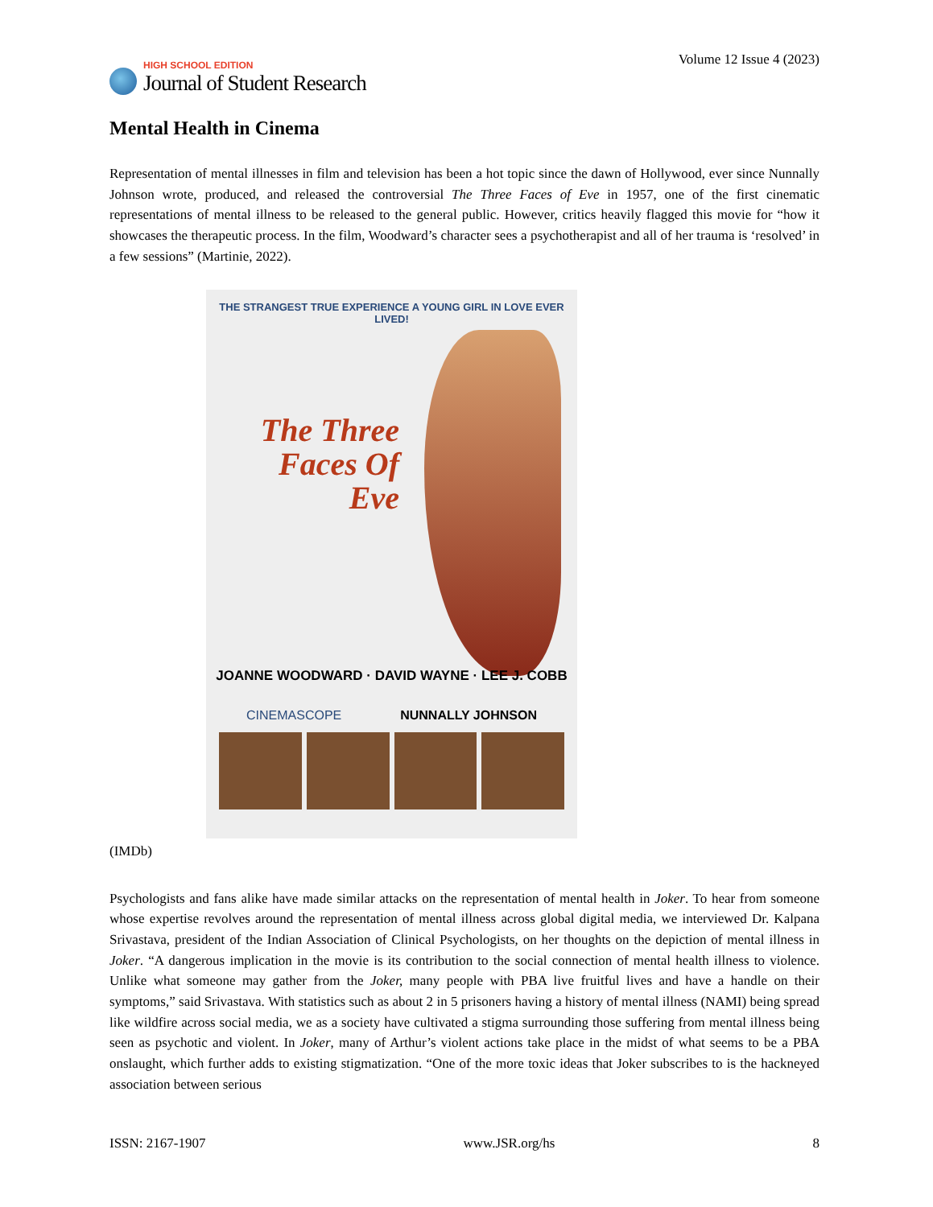HIGH SCHOOL EDITION
Journal of Student Research
Volume 12 Issue 4 (2023)
Mental Health in Cinema
Representation of mental illnesses in film and television has been a hot topic since the dawn of Hollywood, ever since Nunnally Johnson wrote, produced, and released the controversial The Three Faces of Eve in 1957, one of the first cinematic representations of mental illness to be released to the general public. However, critics heavily flagged this movie for “how it showcases the therapeutic process. In the film, Woodward’s character sees a psychotherapist and all of her trauma is ‘resolved’ in a few sessions” (Martinie, 2022).
THE STRANGEST TRUE EXPERIENCE A YOUNG GIRL IN LOVE EVER LIVED!
The Three Faces Of Eve
JOANNE WOODWARD · DAVID WAYNE · LEE J. COBB
CINEMASCOPE NUNNALLY JOHNSON
(IMDb)
Psychologists and fans alike have made similar attacks on the representation of mental health in Joker. To hear from someone whose expertise revolves around the representation of mental illness across global digital media, we interviewed Dr. Kalpana Srivastava, president of the Indian Association of Clinical Psychologists, on her thoughts on the depiction of mental illness in Joker. “A dangerous implication in the movie is its contribution to the social connection of mental health illness to violence. Unlike what someone may gather from the Joker, many people with PBA live fruitful lives and have a handle on their symptoms,” said Srivastava. With statistics such as about 2 in 5 prisoners having a history of mental illness (NAMI) being spread like wildfire across social media, we as a society have cultivated a stigma surrounding those suffering from mental illness being seen as psychotic and violent. In Joker, many of Arthur’s violent actions take place in the midst of what seems to be a PBA onslaught, which further adds to existing stigmatization. “One of the more toxic ideas that Joker subscribes to is the hackneyed association between serious
ISSN: 2167-1907 www.JSR.org/hs 8